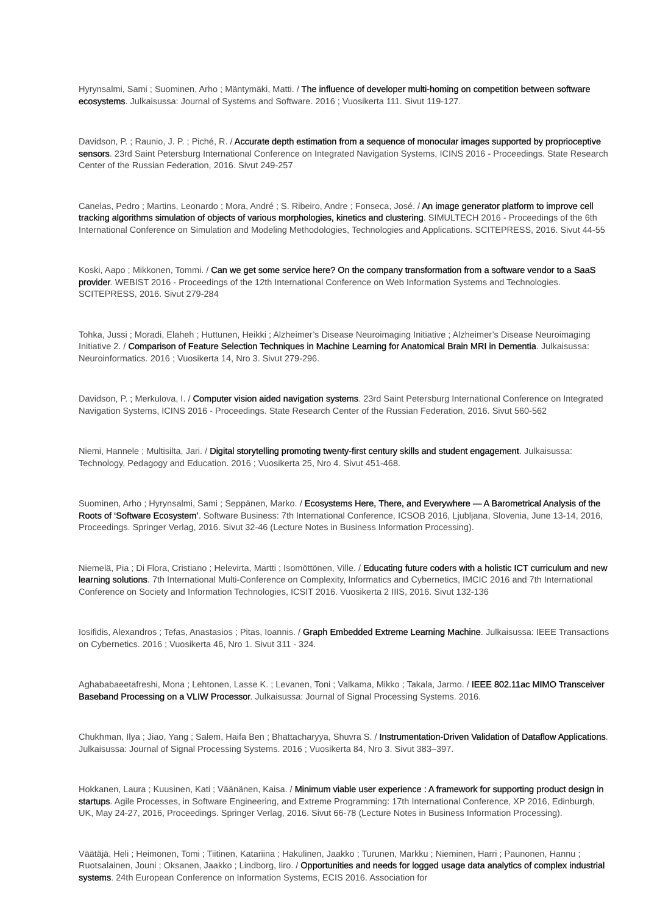Hyrynsalmi, Sami ; Suominen, Arho ; Mäntymäki, Matti. / The influence of developer multi-homing on competition between software ecosystems. Julkaisussa: Journal of Systems and Software. 2016 ; Vuosikerta 111. Sivut 119-127.
Davidson, P. ; Raunio, J. P. ; Piché, R. / Accurate depth estimation from a sequence of monocular images supported by proprioceptive sensors. 23rd Saint Petersburg International Conference on Integrated Navigation Systems, ICINS 2016 - Proceedings. State Research Center of the Russian Federation, 2016. Sivut 249-257
Canelas, Pedro ; Martins, Leonardo ; Mora, André ; S. Ribeiro, Andre ; Fonseca, José. / An image generator platform to improve cell tracking algorithms simulation of objects of various morphologies, kinetics and clustering. SIMULTECH 2016 - Proceedings of the 6th International Conference on Simulation and Modeling Methodologies, Technologies and Applications. SCITEPRESS, 2016. Sivut 44-55
Koski, Aapo ; Mikkonen, Tommi. / Can we get some service here? On the company transformation from a software vendor to a SaaS provider. WEBIST 2016 - Proceedings of the 12th International Conference on Web Information Systems and Technologies. SCITEPRESS, 2016. Sivut 279-284
Tohka, Jussi ; Moradi, Elaheh ; Huttunen, Heikki ; Alzheimer’s Disease Neuroimaging Initiative ; Alzheimer’s Disease Neuroimaging Initiative 2. / Comparison of Feature Selection Techniques in Machine Learning for Anatomical Brain MRI in Dementia. Julkaisussa: Neuroinformatics. 2016 ; Vuosikerta 14, Nro 3. Sivut 279-296.
Davidson, P. ; Merkulova, I. / Computer vision aided navigation systems. 23rd Saint Petersburg International Conference on Integrated Navigation Systems, ICINS 2016 - Proceedings. State Research Center of the Russian Federation, 2016. Sivut 560-562
Niemi, Hannele ; Multisilta, Jari. / Digital storytelling promoting twenty-first century skills and student engagement. Julkaisussa: Technology, Pedagogy and Education. 2016 ; Vuosikerta 25, Nro 4. Sivut 451-468.
Suominen, Arho ; Hyrynsalmi, Sami ; Seppänen, Marko. / Ecosystems Here, There, and Everywhere — A Barometrical Analysis of the Roots of ‘Software Ecosystem’. Software Business: 7th International Conference, ICSOB 2016, Ljubljana, Slovenia, June 13-14, 2016, Proceedings. Springer Verlag, 2016. Sivut 32-46 (Lecture Notes in Business Information Processing).
Niemelä, Pia ; Di Flora, Cristiano ; Helevirta, Martti ; Isomöttönen, Ville. / Educating future coders with a holistic ICT curriculum and new learning solutions. 7th International Multi-Conference on Complexity, Informatics and Cybernetics, IMCIC 2016 and 7th International Conference on Society and Information Technologies, ICSIT 2016. Vuosikerta 2 IIIS, 2016. Sivut 132-136
Iosifidis, Alexandros ; Tefas, Anastasios ; Pitas, Ioannis. / Graph Embedded Extreme Learning Machine. Julkaisussa: IEEE Transactions on Cybernetics. 2016 ; Vuosikerta 46, Nro 1. Sivut 311 - 324.
Aghababaeetafreshi, Mona ; Lehtonen, Lasse K. ; Levanen, Toni ; Valkama, Mikko ; Takala, Jarmo. / IEEE 802.11ac MIMO Transceiver Baseband Processing on a VLIW Processor. Julkaisussa: Journal of Signal Processing Systems. 2016.
Chukhman, Ilya ; Jiao, Yang ; Salem, Haifa Ben ; Bhattacharyya, Shuvra S. / Instrumentation-Driven Validation of Dataflow Applications. Julkaisussa: Journal of Signal Processing Systems. 2016 ; Vuosikerta 84, Nro 3. Sivut 383–397.
Hokkanen, Laura ; Kuusinen, Kati ; Väänänen, Kaisa. / Minimum viable user experience : A framework for supporting product design in startups. Agile Processes, in Software Engineering, and Extreme Programming: 17th International Conference, XP 2016, Edinburgh, UK, May 24-27, 2016, Proceedings. Springer Verlag, 2016. Sivut 66-78 (Lecture Notes in Business Information Processing).
Väätäjä, Heli ; Heimonen, Tomi ; Tiitinen, Katariina ; Hakulinen, Jaakko ; Turunen, Markku ; Nieminen, Harri ; Paunonen, Hannu ; Ruotsalainen, Jouni ; Oksanen, Jaakko ; Lindborg, Iiro. / Opportunities and needs for logged usage data analytics of complex industrial systems. 24th European Conference on Information Systems, ECIS 2016. Association for